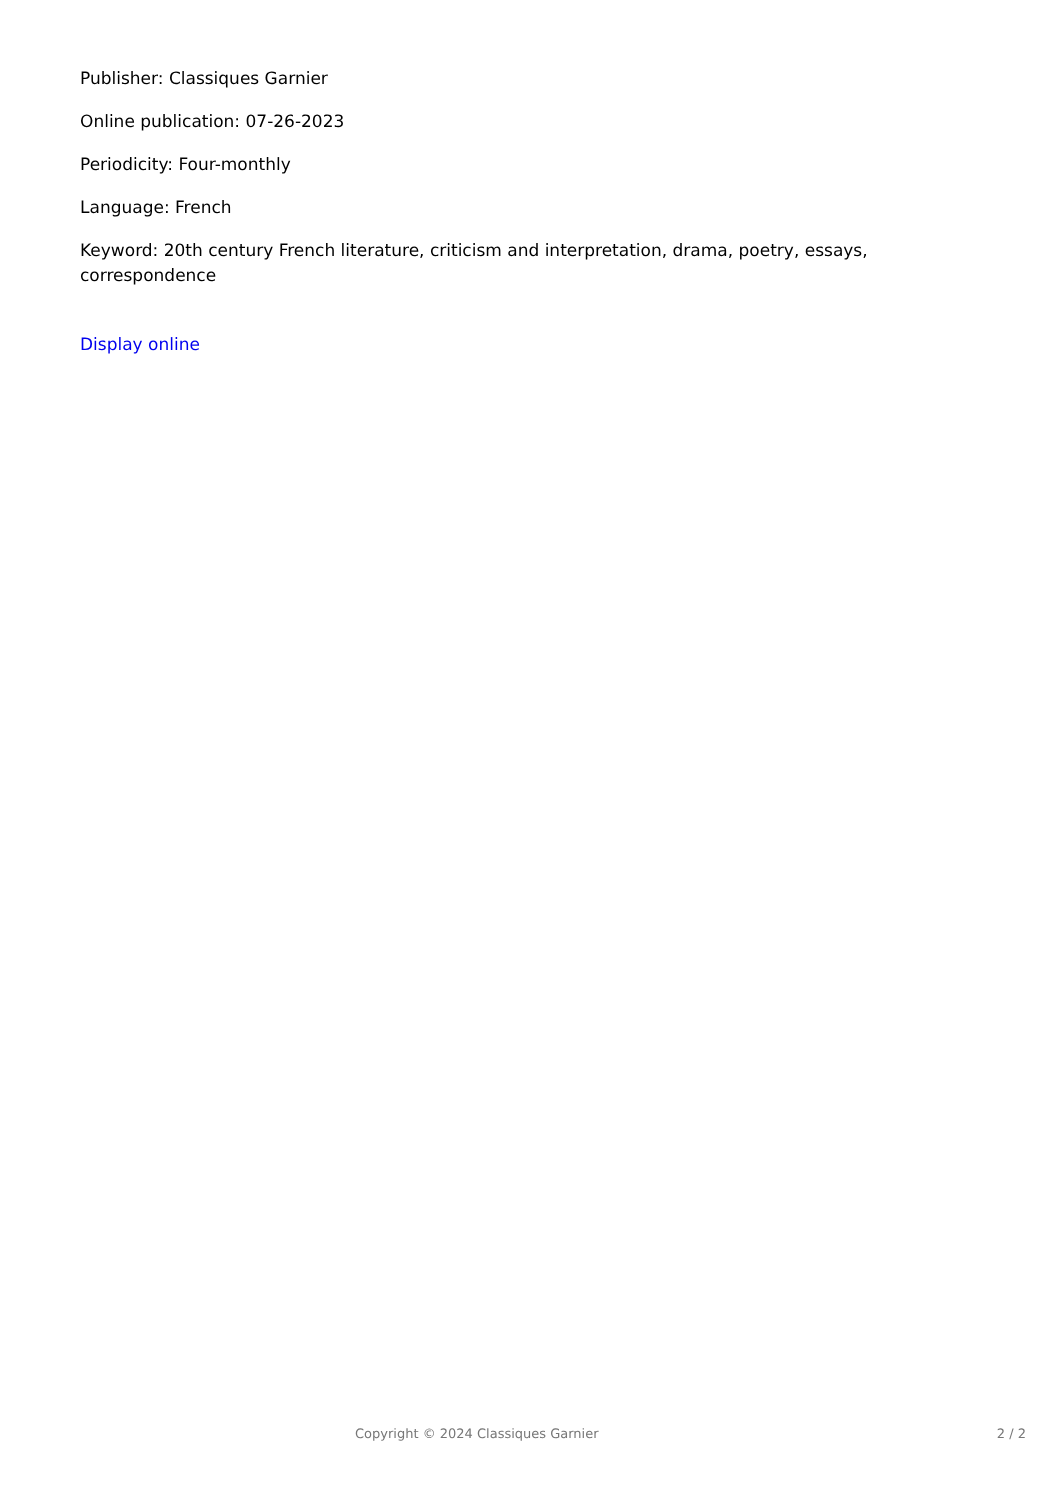Publisher: Classiques Garnier
Online publication: 07-26-2023
Periodicity: Four-monthly
Language: French
Keyword: 20th century French literature, criticism and interpretation, drama, poetry, essays, correspondence
Display online
Copyright © 2024 Classiques Garnier 2 / 2